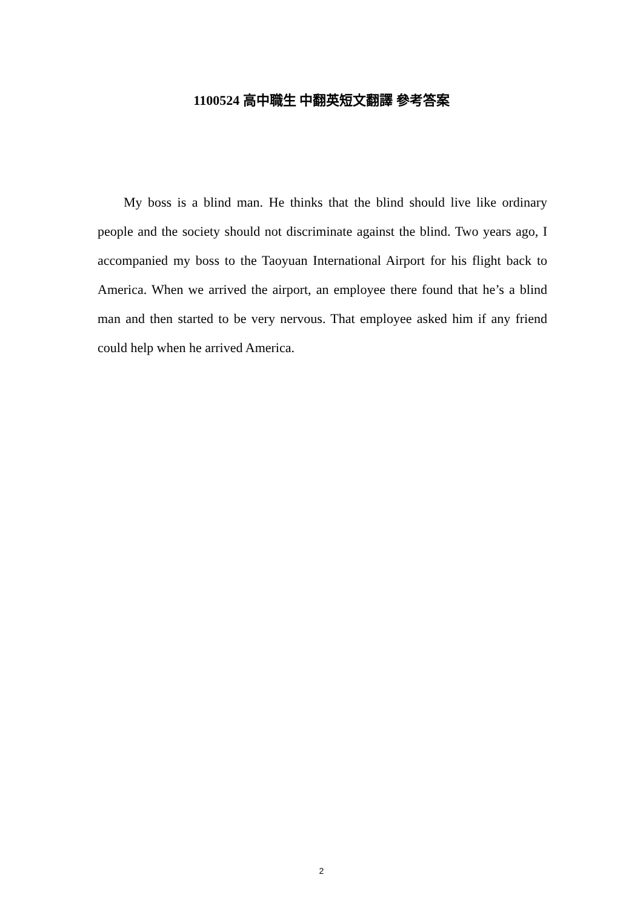1100524 高中職生 中翻英短文翻譯 參考答案
My boss is a blind man. He thinks that the blind should live like ordinary people and the society should not discriminate against the blind. Two years ago, I accompanied my boss to the Taoyuan International Airport for his flight back to America. When we arrived the airport, an employee there found that he’s a blind man and then started to be very nervous. That employee asked him if any friend could help when he arrived America.
2